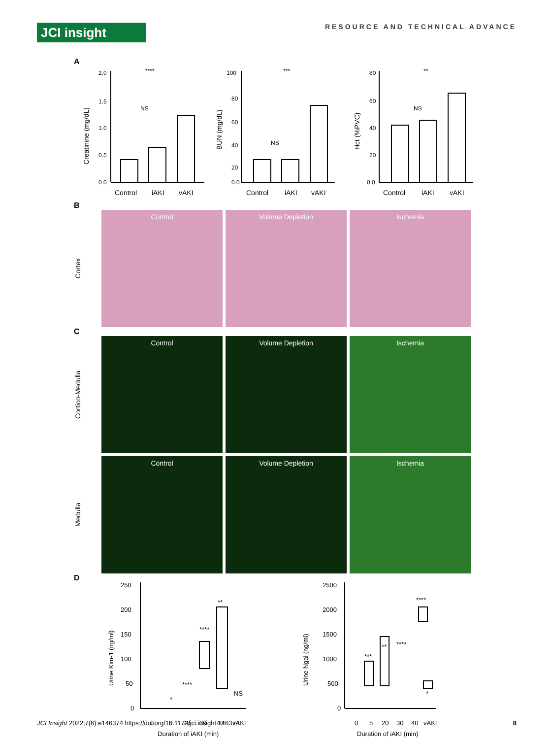JCI insight
RESOURCE AND TECHNICAL ADVANCE
A
2.0
1.5
1.0
0.5
0.0
****
NS
100
80
60
40
20
0.0
***
NS
80
60
40
20
0.0
**
NS
Control
iAKI
vAKI
Control
iAKI
vAKI
Control
iAKI
vAKI
Creatinine (mg/dL)
BUN (mg/dL)
Hct (%PVC)
B
Cortex
Control Volume Depletion Ischemia
C
Cortico-Medulla
Control Volume Depletion Ischemia
Medulla
Control Volume Depletion Ischemia
D
250
200
150
100
50
0
0
5
20
30
40
vAKI
Duration of iAKI (min)
Urine Kim-1 (ng/ml)
*
****
****
**
NS
2500
2000
1500
1000
500
0
0
5
20
30
40
vAKI
Duration of iAKI (min)
Urine Ngal (ng/ml)
***
**
****
****
*
JCI Insight 2022;7(6):e146374 https://doi.org/10.1172/jci.insight.146374
8